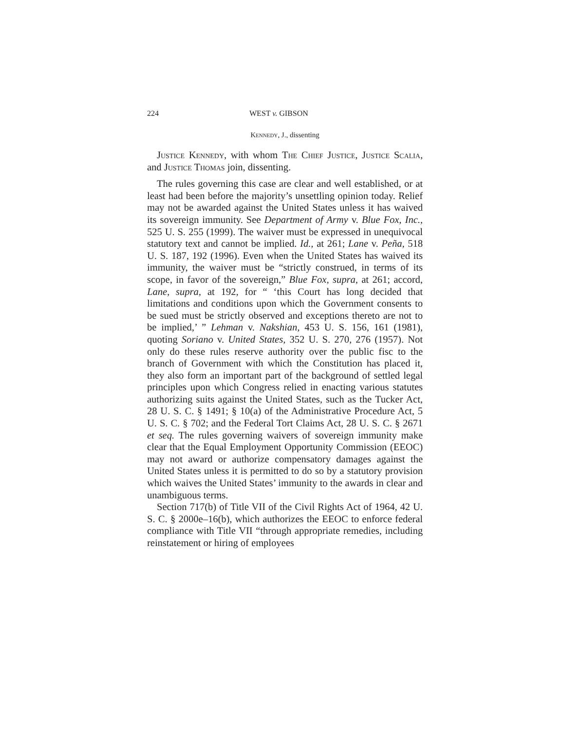224 WEST v. GIBSON
Kennedy, J., dissenting
Justice Kennedy, with whom The Chief Justice, Justice Scalia, and Justice Thomas join, dissenting.
The rules governing this case are clear and well established, or at least had been before the majority’s unsettling opinion today. Relief may not be awarded against the United States unless it has waived its sovereign immunity. See Department of Army v. Blue Fox, Inc., 525 U. S. 255 (1999). The waiver must be expressed in unequivocal statutory text and cannot be implied. Id., at 261; Lane v. Peña, 518 U. S. 187, 192 (1996). Even when the United States has waived its immunity, the waiver must be “strictly construed, in terms of its scope, in favor of the sovereign,” Blue Fox, supra, at 261; accord, Lane, supra, at 192, for “ ‘this Court has long decided that limitations and conditions upon which the Government consents to be sued must be strictly observed and exceptions thereto are not to be implied,’ ” Lehman v. Nakshian, 453 U. S. 156, 161 (1981), quoting Soriano v. United States, 352 U. S. 270, 276 (1957). Not only do these rules reserve authority over the public fisc to the branch of Government with which the Constitution has placed it, they also form an important part of the background of settled legal principles upon which Congress relied in enacting various statutes authorizing suits against the United States, such as the Tucker Act, 28 U. S. C. § 1491; § 10(a) of the Administrative Procedure Act, 5 U. S. C. § 702; and the Federal Tort Claims Act, 28 U. S. C. § 2671 et seq. The rules governing waivers of sovereign immunity make clear that the Equal Employment Opportunity Commission (EEOC) may not award or authorize compensatory damages against the United States unless it is permitted to do so by a statutory provision which waives the United States’ immunity to the awards in clear and unambiguous terms.
Section 717(b) of Title VII of the Civil Rights Act of 1964, 42 U. S. C. § 2000e–16(b), which authorizes the EEOC to enforce federal compliance with Title VII “through appropriate remedies, including reinstatement or hiring of employees